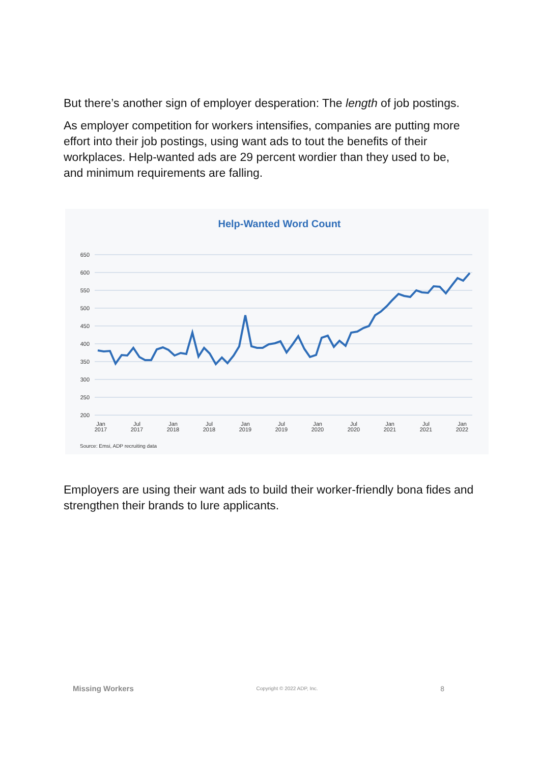But there’s another sign of employer desperation: The length of job postings.
As employer competition for workers intensifies, companies are putting more effort into their job postings, using want ads to tout the benefits of their workplaces. Help-wanted ads are 29 percent wordier than they used to be, and minimum requirements are falling.
Help-Wanted Word Count
650
600
550
500
450
400
350
300
250
200
Jan
2017
Jul
2017
Jan
2018
Jul
2018
Jan
2019
Jul
2019
Jan
2020
Jul
2020
Jan
2021
Jul
2021
Jan
2022
Source: Emsi, ADP recruiting data
Employers are using their want ads to build their worker-friendly bona fides and strengthen their brands to lure applicants.
Missing Workers Copyright © 2022 ADP, Inc. 8